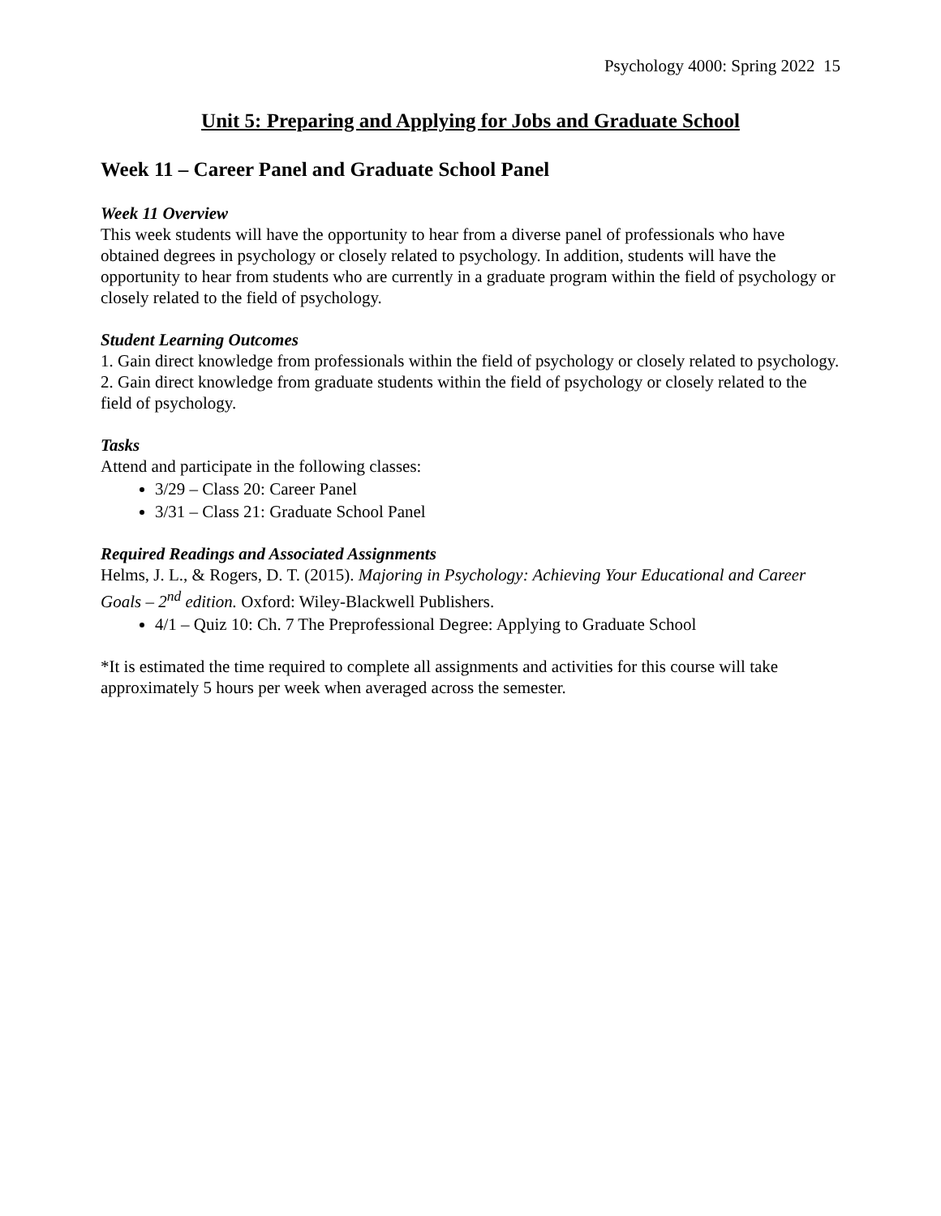Psychology 4000: Spring 2022 15
Unit 5: Preparing and Applying for Jobs and Graduate School
Week 11 – Career Panel and Graduate School Panel
Week 11 Overview
This week students will have the opportunity to hear from a diverse panel of professionals who have obtained degrees in psychology or closely related to psychology. In addition, students will have the opportunity to hear from students who are currently in a graduate program within the field of psychology or closely related to the field of psychology.
Student Learning Outcomes
1. Gain direct knowledge from professionals within the field of psychology or closely related to psychology.
2. Gain direct knowledge from graduate students within the field of psychology or closely related to the field of psychology.
Tasks
Attend and participate in the following classes:
3/29 – Class 20: Career Panel
3/31 – Class 21: Graduate School Panel
Required Readings and Associated Assignments
Helms, J. L., & Rogers, D. T. (2015). Majoring in Psychology: Achieving Your Educational and Career Goals – 2<sup>nd</sup> edition. Oxford: Wiley-Blackwell Publishers.
4/1 – Quiz 10: Ch. 7 The Preprofessional Degree: Applying to Graduate School
*It is estimated the time required to complete all assignments and activities for this course will take approximately 5 hours per week when averaged across the semester.